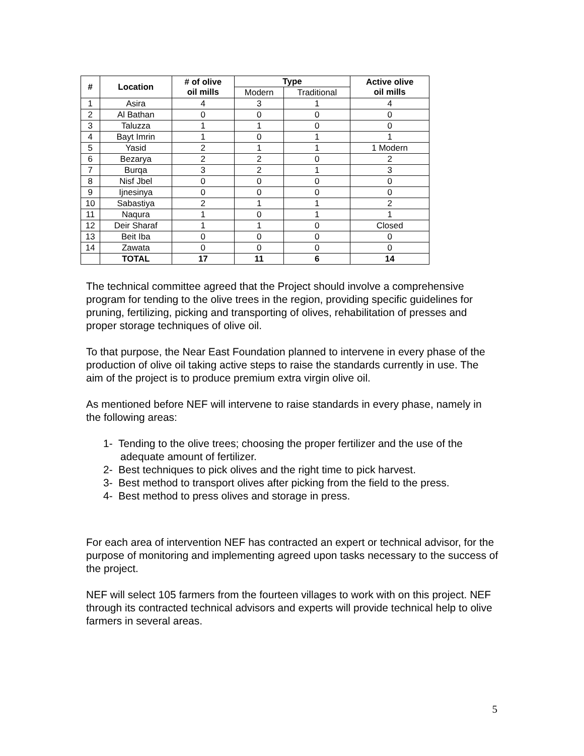| # | Location | # of olive oil mills | Type | | Active olive oil mills |
| --- | --- | --- | --- | --- | --- |
| | | | Modern | Traditional | |
| 1 | Asira | 4 | 3 | 1 | 4 |
| 2 | Al Bathan | 0 | 0 | 0 | 0 |
| 3 | Taluzza | 1 | 1 | 0 | 0 |
| 4 | Bayt Imrin | 1 | 0 | 1 | 1 |
| 5 | Yasid | 2 | 1 | 1 | 1 Modern |
| 6 | Bezarya | 2 | 2 | 0 | 2 |
| 7 | Burqa | 3 | 2 | 1 | 3 |
| 8 | Nisf Jbel | 0 | 0 | 0 | 0 |
| 9 | Ijnesinya | 0 | 0 | 0 | 0 |
| 10 | Sabastiya | 2 | 1 | 1 | 2 |
| 11 | Naqura | 1 | 0 | 1 | 1 |
| 12 | Deir Sharaf | 1 | 1 | 0 | Closed |
| 13 | Beit Iba | 0 | 0 | 0 | 0 |
| 14 | Zawata | 0 | 0 | 0 | 0 |
| | TOTAL | 17 | 11 | 6 | 14 |
The technical committee agreed that the Project should involve a comprehensive program for tending to the olive trees in the region, providing specific guidelines for pruning, fertilizing, picking and transporting of olives, rehabilitation of presses and proper storage techniques of olive oil.
To that purpose, the Near East Foundation planned to intervene in every phase of the production of olive oil taking active steps to raise the standards currently in use. The aim of the project is to produce premium extra virgin olive oil.
As mentioned before NEF will intervene to raise standards in every phase, namely in the following areas:
1- Tending to the olive trees; choosing the proper fertilizer and the use of the adequate amount of fertilizer.
2- Best techniques to pick olives and the right time to pick harvest.
3- Best method to transport olives after picking from the field to the press.
4- Best method to press olives and storage in press.
For each area of intervention NEF has contracted an expert or technical advisor, for the purpose of monitoring and implementing agreed upon tasks necessary to the success of the project.
NEF will select 105 farmers from the fourteen villages to work with on this project. NEF through its contracted technical advisors and experts will provide technical help to olive farmers in several areas.
5